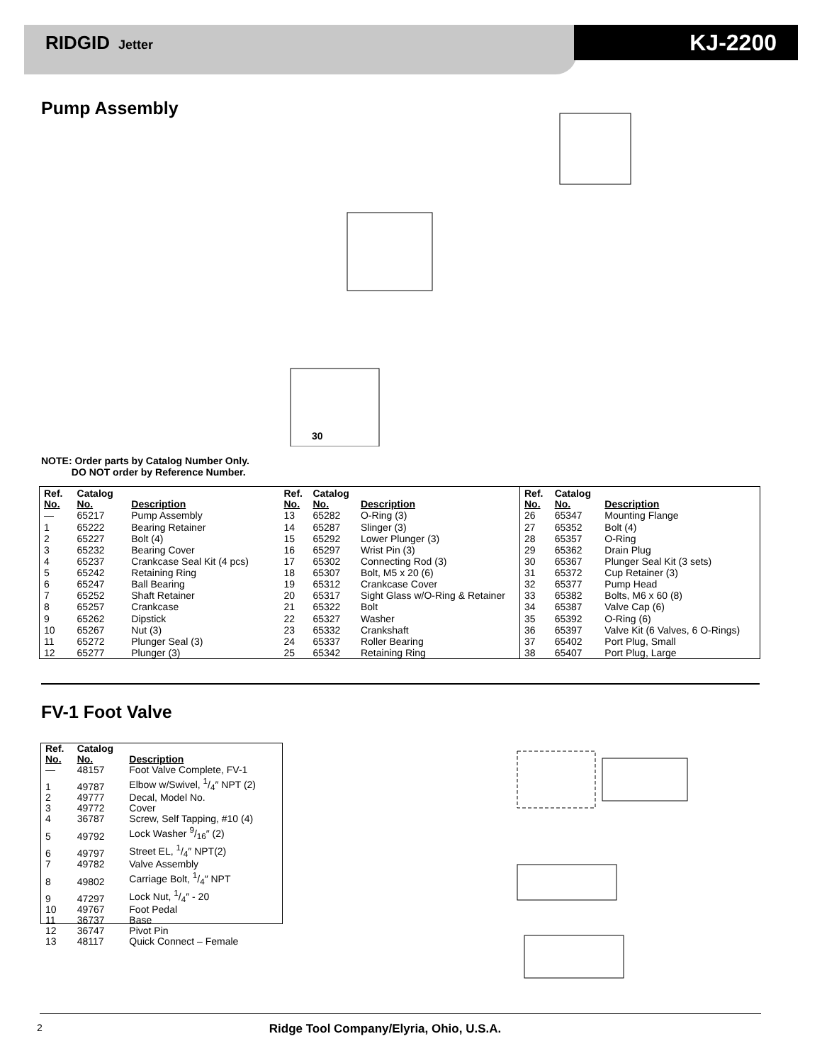RIDGID Jetter
KJ-2200
Pump Assembly
30
NOTE: Order parts by Catalog Number Only.
DO NOT order by Reference Number.
| Ref. No. | Catalog No. | Description |
| --- | --- | --- |
| — | 65217 | Pump Assembly |
| 1 | 65222 | Bearing Retainer |
| 2 | 65227 | Bolt (4) |
| 3 | 65232 | Bearing Cover |
| 4 | 65237 | Crankcase Seal Kit (4 pcs) |
| 5 | 65242 | Retaining Ring |
| 6 | 65247 | Ball Bearing |
| 7 | 65252 | Shaft Retainer |
| 8 | 65257 | Crankcase |
| 9 | 65262 | Dipstick |
| 10 | 65267 | Nut (3) |
| 11 | 65272 | Plunger Seal (3) |
| 12 | 65277 | Plunger (3) |
| Ref. No. | Catalog No. | Description |
| --- | --- | --- |
| 13 | 65282 | O-Ring (3) |
| 14 | 65287 | Slinger (3) |
| 15 | 65292 | Lower Plunger (3) |
| 16 | 65297 | Wrist Pin (3) |
| 17 | 65302 | Connecting Rod (3) |
| 18 | 65307 | Bolt, M5 x 20 (6) |
| 19 | 65312 | Crankcase Cover |
| 20 | 65317 | Sight Glass w/O-Ring & Retainer |
| 21 | 65322 | Bolt |
| 22 | 65327 | Washer |
| 23 | 65332 | Crankshaft |
| 24 | 65337 | Roller Bearing |
| 25 | 65342 | Retaining Ring |
| Ref. No. | Catalog No. | Description |
| --- | --- | --- |
| 26 | 65347 | Mounting Flange |
| 27 | 65352 | Bolt (4) |
| 28 | 65357 | O-Ring |
| 29 | 65362 | Drain Plug |
| 30 | 65367 | Plunger Seal Kit (3 sets) |
| 31 | 65372 | Cup Retainer (3) |
| 32 | 65377 | Pump Head |
| 33 | 65382 | Bolts, M6 x 60 (8) |
| 34 | 65387 | Valve Cap (6) |
| 35 | 65392 | O-Ring (6) |
| 36 | 65397 | Valve Kit (6 Valves, 6 O-Rings) |
| 37 | 65402 | Port Plug, Small |
| 38 | 65407 | Port Plug, Large |
FV-1 Foot Valve
| Ref. No. | Catalog No. | Description |
| --- | --- | --- |
| — | 48157 | Foot Valve Complete, FV-1 |
| 1 | 49787 | Elbow w/Swivel, 1/4″ NPT (2) |
| 2 | 49777 | Decal, Model No. |
| 3 | 49772 | Cover |
| 4 | 36787 | Screw, Self Tapping, #10 (4) |
| 5 | 49792 | Lock Washer 9/16″ (2) |
| 6 | 49797 | Street EL, 1/4″ NPT(2) |
| 7 | 49782 | Valve Assembly |
| 8 | 49802 | Carriage Bolt, 1/4″ NPT |
| 9 | 47297 | Lock Nut, 1/4″ - 20 |
| 10 | 49767 | Foot Pedal |
| 11 | 36737 | Base |
| 12 | 36747 | Pivot Pin |
| 13 | 48117 | Quick Connect – Female |
2 Ridge Tool Company/Elyria, Ohio, U.S.A.